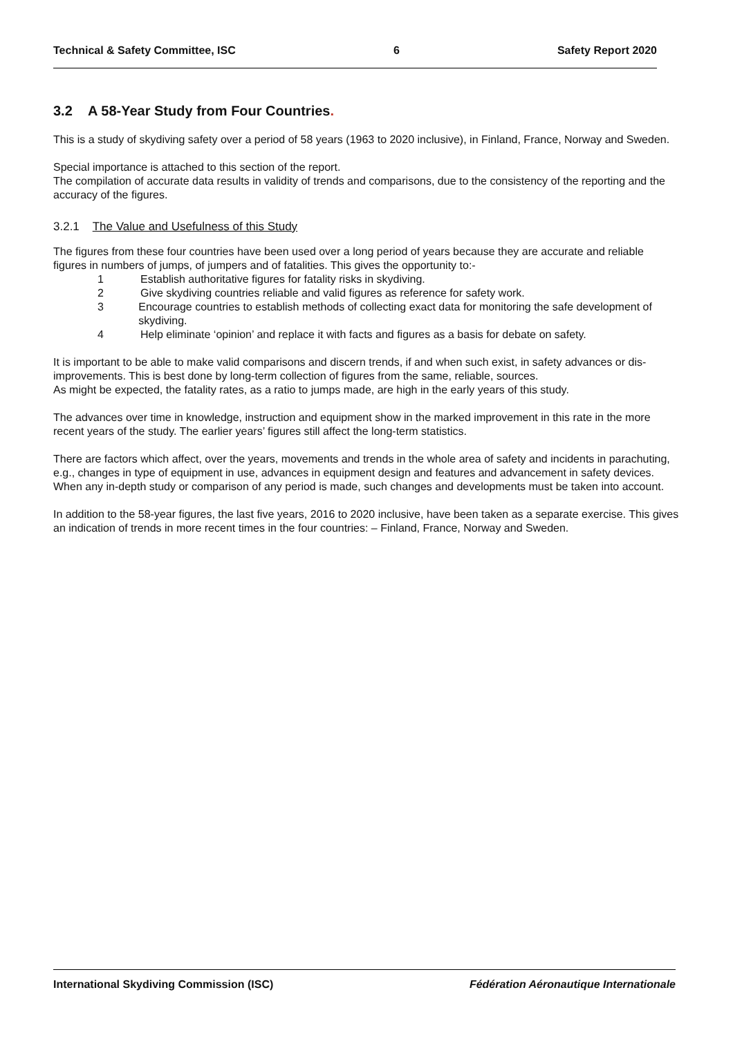Technical & Safety Committee, ISC 6 Safety Report 2020
3.2 A 58-Year Study from Four Countries.
This is a study of skydiving safety over a period of 58 years (1963 to 2020 inclusive), in Finland, France, Norway and Sweden.
Special importance is attached to this section of the report.
The compilation of accurate data results in validity of trends and comparisons, due to the consistency of the reporting and the accuracy of the figures.
3.2.1 The Value and Usefulness of this Study
The figures from these four countries have been used over a long period of years because they are accurate and reliable figures in numbers of jumps, of jumpers and of fatalities. This gives the opportunity to:-
1 Establish authoritative figures for fatality risks in skydiving.
2 Give skydiving countries reliable and valid figures as reference for safety work.
3 Encourage countries to establish methods of collecting exact data for monitoring the safe development of skydiving.
4 Help eliminate ‘opinion’ and replace it with facts and figures as a basis for debate on safety.
It is important to be able to make valid comparisons and discern trends, if and when such exist, in safety advances or dis-improvements. This is best done by long-term collection of figures from the same, reliable, sources.
As might be expected, the fatality rates, as a ratio to jumps made, are high in the early years of this study.
The advances over time in knowledge, instruction and equipment show in the marked improvement in this rate in the more recent years of the study. The earlier years’ figures still affect the long-term statistics.
There are factors which affect, over the years, movements and trends in the whole area of safety and incidents in parachuting, e.g., changes in type of equipment in use, advances in equipment design and features and advancement in safety devices. When any in-depth study or comparison of any period is made, such changes and developments must be taken into account.
In addition to the 58-year figures, the last five years, 2016 to 2020 inclusive, have been taken as a separate exercise. This gives an indication of trends in more recent times in the four countries: – Finland, France, Norway and Sweden.
International Skydiving Commission (ISC) Fédération Aéronautique Internationale